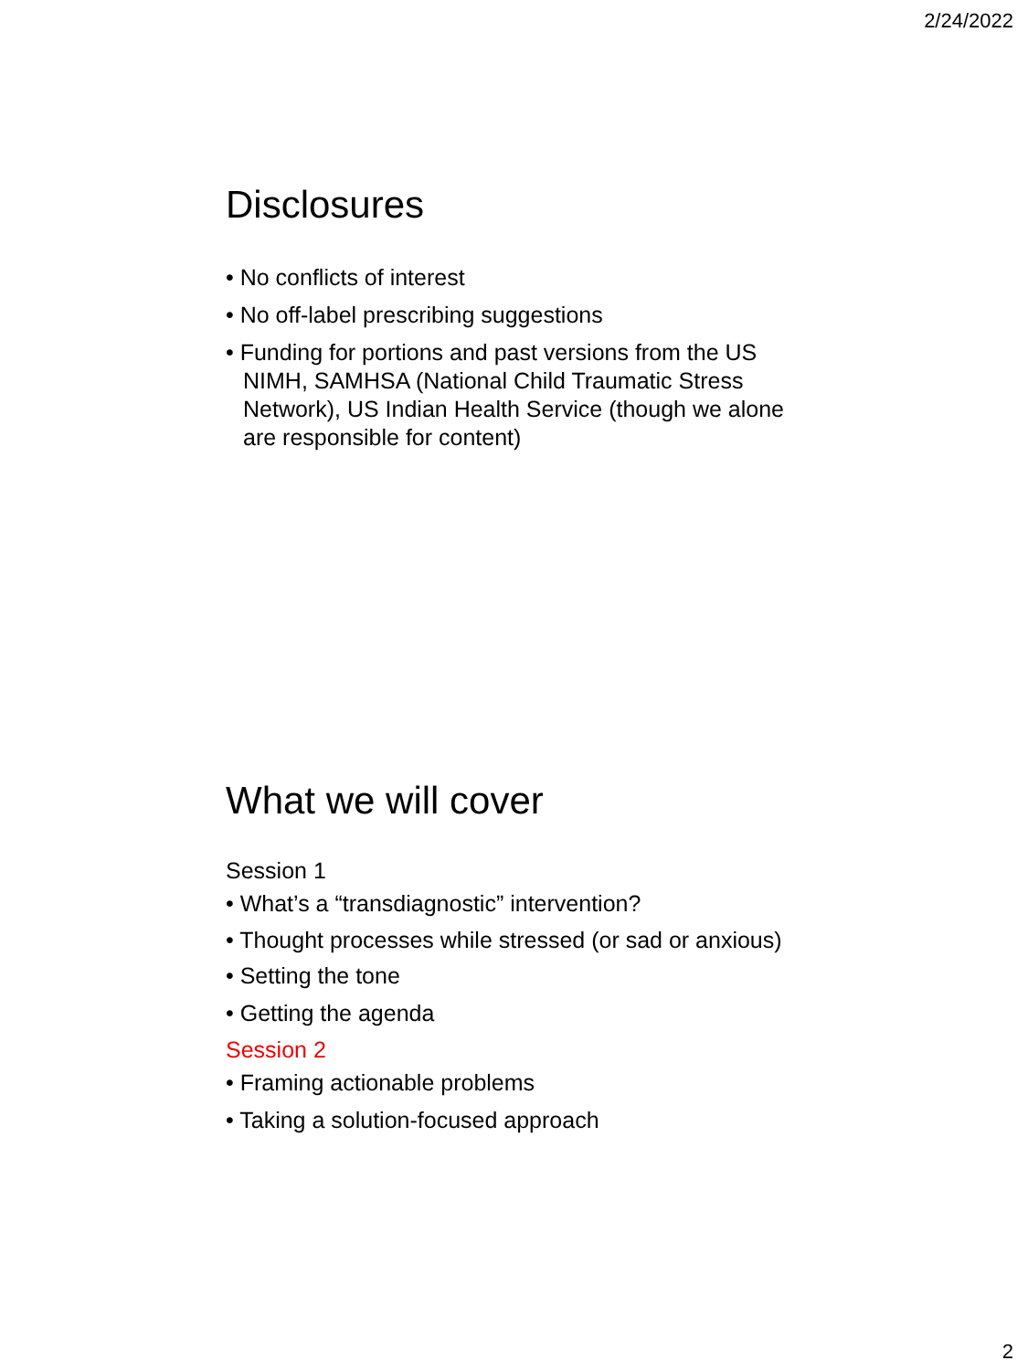2/24/2022
Disclosures
• No conflicts of interest
• No off-label prescribing suggestions
• Funding for portions and past versions from the US NIMH, SAMHSA (National Child Traumatic Stress Network), US Indian Health Service (though we alone are responsible for content)
What we will cover
Session 1
• What’s a “transdiagnostic” intervention?
• Thought processes while stressed (or sad or anxious)
• Setting the tone
• Getting the agenda
Session 2
• Framing actionable problems
• Taking a solution-focused approach
2